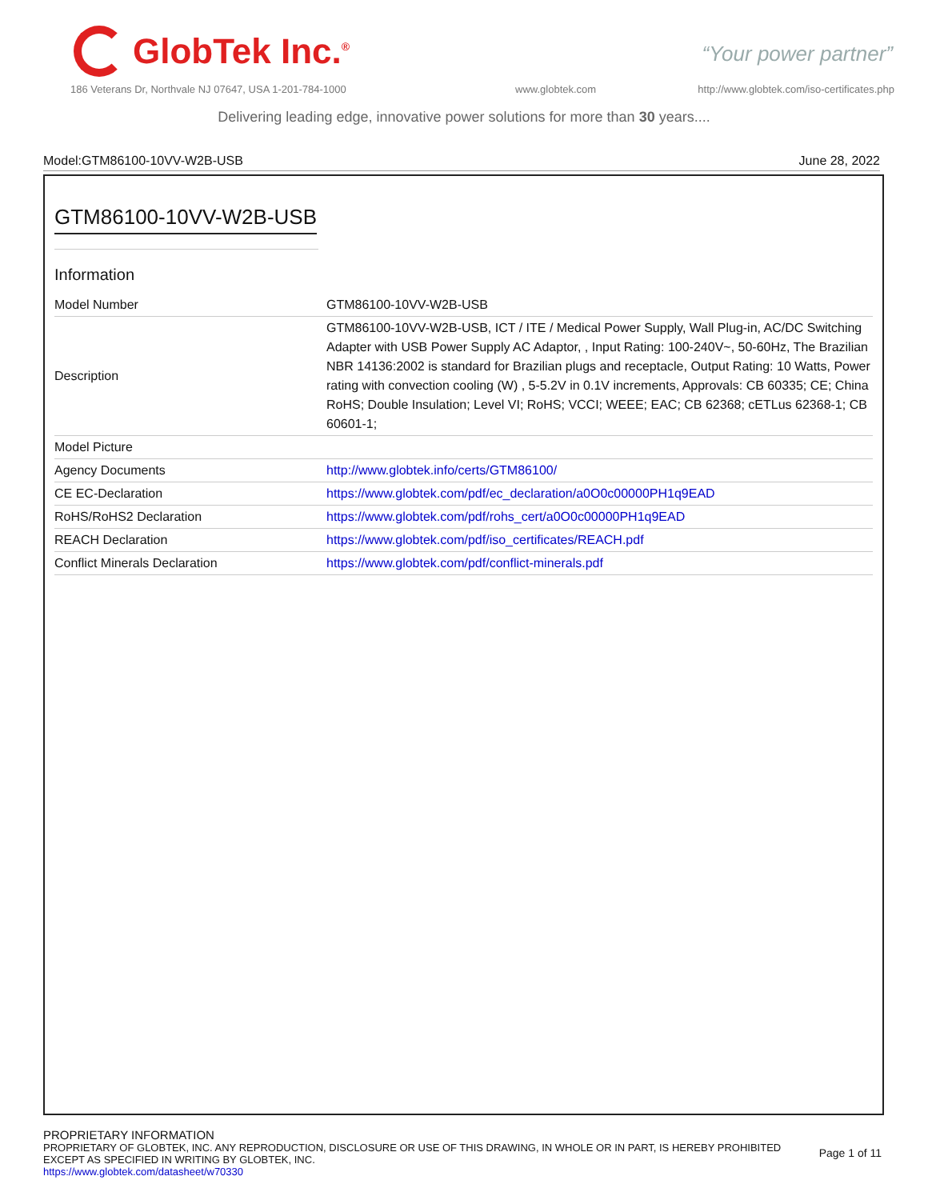GlobTek Inc.<sup>®</sup>
“Your power partner”
186 Veterans Dr, Northvale NJ 07647, USA 1-201-784-1000
www.globtek.com
http://www.globtek.com/iso-certificates.php
Delivering leading edge, innovative power solutions for more than 30 years....
Model:GTM86100-10VV-W2B-USB June 28, 2022
GTM86100-10VV-W2B-USB
Information
| Model Number | GTM86100-10VV-W2B-USB |
| Description | GTM86100-10VV-W2B-USB, ICT / ITE / Medical Power Supply, Wall Plug-in, AC/DC Switching Adapter with USB Power Supply AC Adaptor, , Input Rating: 100-240V~, 50-60Hz, The Brazilian NBR 14136:2002 is standard for Brazilian plugs and receptacle, Output Rating: 10 Watts, Power rating with convection cooling (W) , 5-5.2V in 0.1V increments, Approvals: CB 60335; CE; China RoHS; Double Insulation; Level VI; RoHS; VCCI; WEEE; EAC; CB 62368; cETLus 62368-1; CB 60601-1; |
| Model Picture | |
| Agency Documents | http://www.globtek.info/certs/GTM86100/ |
| CE EC-Declaration | https://www.globtek.com/pdf/ec_declaration/a0O0c00000PH1q9EAD |
| RoHS/RoHS2 Declaration | https://www.globtek.com/pdf/rohs_cert/a0O0c00000PH1q9EAD |
| REACH Declaration | https://www.globtek.com/pdf/iso_certificates/REACH.pdf |
| Conflict Minerals Declaration | https://www.globtek.com/pdf/conflict-minerals.pdf |
PROPRIETARY INFORMATION
PROPRIETARY OF GLOBTEK, INC. ANY REPRODUCTION, DISCLOSURE OR USE OF THIS DRAWING, IN WHOLE OR IN PART, IS HEREBY PROHIBITED
EXCEPT AS SPECIFIED IN WRITING BY GLOBTEK, INC.
https://www.globtek.com/datasheet/w70330
Page 1 of 11